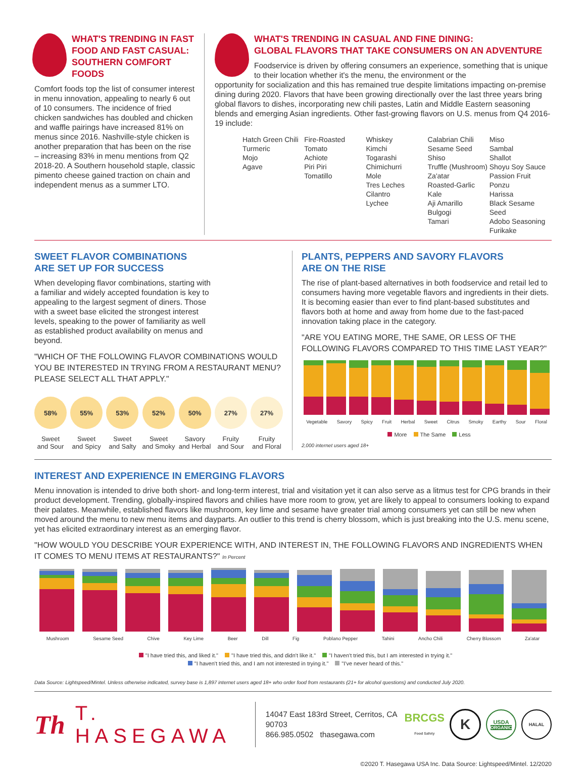WHAT'S TRENDING IN FAST FOOD AND FAST CASUAL: SOUTHERN COMFORT FOODS
Comfort foods top the list of consumer interest in menu innovation, appealing to nearly 6 out of 10 consumers. The incidence of fried chicken sandwiches has doubled and chicken and waffle pairings have increased 81% on menus since 2016. Nashville-style chicken is another preparation that has been on the rise – increasing 83% in menu mentions from Q2 2018-20. A Southern household staple, classic pimento cheese gained traction on chain and independent menus as a summer LTO.
WHAT'S TRENDING IN CASUAL AND FINE DINING:
GLOBAL FLAVORS THAT TAKE CONSUMERS ON AN ADVENTURE
Foodservice is driven by offering consumers an experience, something that is unique to their location whether it's the menu, the environment or the
opportunity for socialization and this has remained true despite limitations impacting on-premise dining during 2020. Flavors that have been growing directionally over the last three years bring global flavors to dishes, incorporating new chili pastes, Latin and Middle Eastern seasoning blends and emerging Asian ingredients. Other fast-growing flavors on U.S. menus from Q4 2016-19 include:
Hatch Green Chili
Turmeric
Mojo
Agave
Fire-Roasted Tomato
Achiote
Piri Piri
Tomatillo
Whiskey
Kimchi
Togarashi
Chimichurri
Mole
Tres Leches
Cilantro
Lychee
Calabrian Chili
Sesame Seed
Shiso
Truffle (Mushroom)
Za'atar
Roasted-Garlic Kale
Aji Amarillo
Bulgogi
Tamari
Miso
Sambal
Shallot
Shoyu Soy Sauce
Passion Fruit
Ponzu
Harissa
Black Sesame Seed
Adobo Seasoning
Furikake
SWEET FLAVOR COMBINATIONS
ARE SET UP FOR SUCCESS
When developing flavor combinations, starting with a familiar and widely accepted foundation is key to appealing to the largest segment of diners. Those with a sweet base elicited the strongest interest levels, speaking to the power of familiarity as well as established product availability on menus and beyond.
"WHICH OF THE FOLLOWING FLAVOR COMBINATIONS WOULD YOU BE INTERESTED IN TRYING FROM A RESTAURANT MENU? PLEASE SELECT ALL THAT APPLY."
58%
Sweet
and Sour
55%
Sweet
and Spicy
53%
Sweet
and Salty
52%
Sweet
and Smoky
50%
Savory
and Herbal
27%
Fruity
and Sour
27%
Fruity
and Floral
PLANTS, PEPPERS AND SAVORY FLAVORS
ARE ON THE RISE
The rise of plant-based alternatives in both foodservice and retail led to consumers having more vegetable flavors and ingredients in their diets. It is becoming easier than ever to find plant-based substitutes and flavors both at home and away from home due to the fast-paced innovation taking place in the category.
"ARE YOU EATING MORE, THE SAME, OR LESS OF THE FOLLOWING FLAVORS COMPARED TO THIS TIME LAST YEAR?"
Vegetable Savory Spicy Fruit Herbal Sweet Citrus Smoky Earthy Sour Floral
More The Same Less
2,000 internet users aged 18+
INTEREST AND EXPERIENCE IN EMERGING FLAVORS
Menu innovation is intended to drive both short- and long-term interest, trial and visitation yet it can also serve as a litmus test for CPG brands in their product development. Trending, globally-inspired flavors and chilies have more room to grow, yet are likely to appeal to consumers looking to expand their palates. Meanwhile, established flavors like mushroom, key lime and sesame have greater trial among consumers yet can still be new when moved around the menu to new menu items and dayparts. An outlier to this trend is cherry blossom, which is just breaking into the U.S. menu scene, yet has elicited extraordinary interest as an emerging flavor.
"HOW WOULD YOU DESCRIBE YOUR EXPERIENCE WITH, AND INTEREST IN, THE FOLLOWING FLAVORS AND INGREDIENTS WHEN IT COMES TO MENU ITEMS AT RESTAURANTS?" In Percent
Mushroom Sesame Seed Chive Key Lime Beer Dill Fig Poblano Pepper Tahini Ancho Chili Cherry Blossom Za'atar
"I have tried this, and liked it." "I have tried this, and didn't like it." "I haven't tried this, but I am interested in trying it."
"I haven't tried this, and I am not interested in trying it." "I've never heard of this."
Data Source: Lightspeed/Mintel. Unless otherwise indicated, survey base is 1,897 internet users aged 18+ who order food from restaurants (21+ for alcohol questions) and conducted July 2020.
Th
T. HASEGAWA
14047 East 183rd Street, Cerritos, CA 90703
866.985.0502 thasegawa.com
BRCGS
Food Safety
K
USDA
ORGANIC
HALAL
©2020 T. Hasegawa USA Inc. Data Source: Lightspeed/Mintel. 12/2020